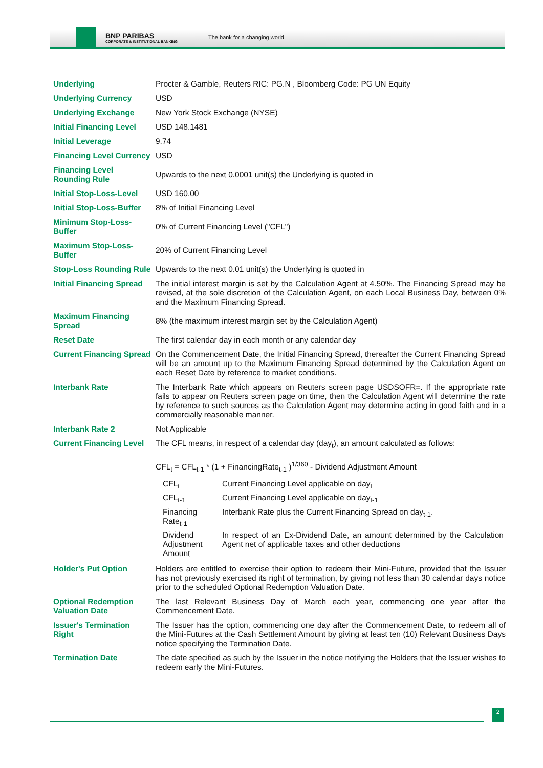BNP PARIBAS
CORPORATE & INSTITUTIONAL BANKING
The bank for a changing world
| Underlying | Procter & Gamble, Reuters RIC: PG.N , Bloomberg Code: PG UN Equity |
| Underlying Currency | USD |
| Underlying Exchange | New York Stock Exchange (NYSE) |
| Initial Financing Level | USD 148.1481 |
| Initial Leverage | 9.74 |
| Financing Level Currency | USD |
| Financing Level Rounding Rule | Upwards to the next 0.0001 unit(s) the Underlying is quoted in |
| Initial Stop-Loss-Level | USD 160.00 |
| Initial Stop-Loss-Buffer | 8% of Initial Financing Level |
| Minimum Stop-Loss-Buffer | 0% of Current Financing Level ("CFL") |
| Maximum Stop-Loss-Buffer | 20% of Current Financing Level |
| Stop-Loss Rounding Rule | Upwards to the next 0.01 unit(s) the Underlying is quoted in |
| Initial Financing Spread | The initial interest margin is set by the Calculation Agent at 4.50%. The Financing Spread may be revised, at the sole discretion of the Calculation Agent, on each Local Business Day, between 0% and the Maximum Financing Spread. |
| Maximum Financing Spread | 8% (the maximum interest margin set by the Calculation Agent) |
| Reset Date | The first calendar day in each month or any calendar day |
| Current Financing Spread | On the Commencement Date, the Initial Financing Spread, thereafter the Current Financing Spread will be an amount up to the Maximum Financing Spread determined by the Calculation Agent on each Reset Date by reference to market conditions. |
| Interbank Rate | The Interbank Rate which appears on Reuters screen page USDSOFR=. If the appropriate rate fails to appear on Reuters screen page on time, then the Calculation Agent will determine the rate by reference to such sources as the Calculation Agent may determine acting in good faith and in a commercially reasonable manner. |
| Interbank Rate 2 | Not Applicable |
| Current Financing Level | The CFL means, in respect of a calendar day (day<sub>t</sub>), an amount calculated as follows: CFL<sub>t</sub> = CFL<sub>t-1</sub> * (1 + FinancingRate<sub>t-1</sub> )<sup>1/360</sup> - Dividend Adjustment Amount / CFL<sub>t</sub> / Current Financing Level applicable on day<sub>t</sub> / / CFL<sub>t-1</sub> / Current Financing Level applicable on day<sub>t-1</sub> / / Financing Rate<sub>t-1</sub> / Interbank Rate plus the Current Financing Spread on day<sub>t-1</sub>. / / Dividend Adjustment Amount / In respect of an Ex-Dividend Date, an amount determined by the Calculation Agent net of applicable taxes and other deductions / |
| Holder's Put Option | Holders are entitled to exercise their option to redeem their Mini-Future, provided that the Issuer has not previously exercised its right of termination, by giving not less than 30 calendar days notice prior to the scheduled Optional Redemption Valuation Date. |
| Optional Redemption Valuation Date | The last Relevant Business Day of March each year, commencing one year after the Commencement Date. |
| Issuer's Termination Right | The Issuer has the option, commencing one day after the Commencement Date, to redeem all of the Mini-Futures at the Cash Settlement Amount by giving at least ten (10) Relevant Business Days notice specifying the Termination Date. |
| Termination Date | The date specified as such by the Issuer in the notice notifying the Holders that the Issuer wishes to redeem early the Mini-Futures. |
2